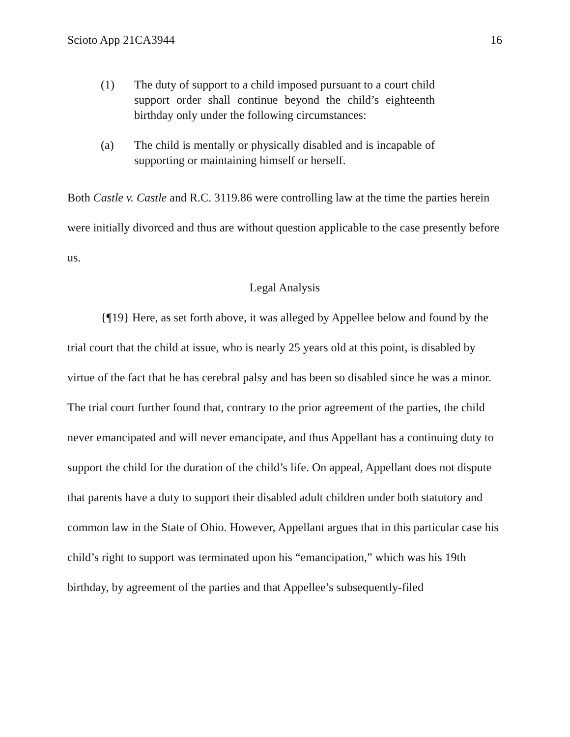Scioto App 21CA3944 16
(1) The duty of support to a child imposed pursuant to a court child support order shall continue beyond the child’s eighteenth birthday only under the following circumstances:
(a) The child is mentally or physically disabled and is incapable of supporting or maintaining himself or herself.
Both Castle v. Castle and R.C. 3119.86 were controlling law at the time the parties herein were initially divorced and thus are without question applicable to the case presently before us.
Legal Analysis
{¶19} Here, as set forth above, it was alleged by Appellee below and found by the trial court that the child at issue, who is nearly 25 years old at this point, is disabled by virtue of the fact that he has cerebral palsy and has been so disabled since he was a minor. The trial court further found that, contrary to the prior agreement of the parties, the child never emancipated and will never emancipate, and thus Appellant has a continuing duty to support the child for the duration of the child’s life. On appeal, Appellant does not dispute that parents have a duty to support their disabled adult children under both statutory and common law in the State of Ohio. However, Appellant argues that in this particular case his child’s right to support was terminated upon his “emancipation,” which was his 19th birthday, by agreement of the parties and that Appellee’s subsequently-filed